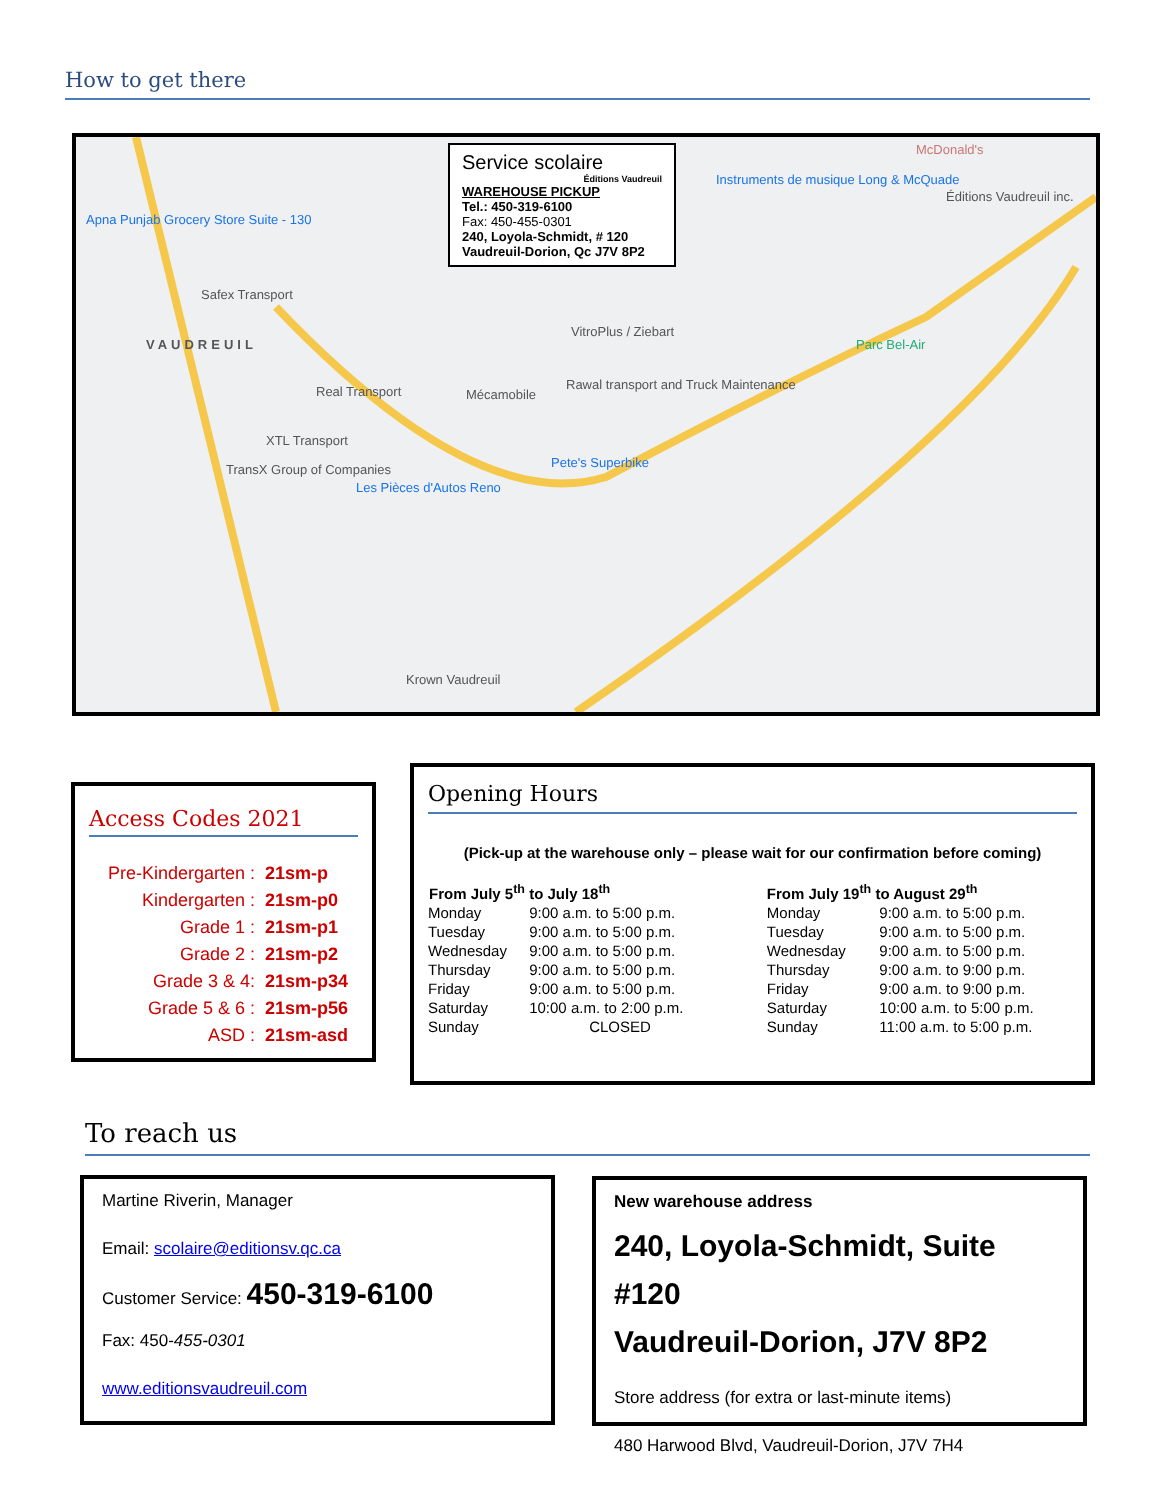How to get there
Service scolaire
Éditions Vaudreuil
WAREHOUSE PICKUP
Tel.: 450-319-6100
Fax: 450-455-0301
240, Loyola-Schmidt, # 120
Vaudreuil-Dorion, Qc J7V 8P2
Apna Punjab Grocery Store Suite - 130
Safex Transport
VAUDREUIL
Real Transport Mécamobile
Rawal transport and Truck Maintenance
VitroPlus / Ziebart
XTL Transport
TransX Group of Companies
Les Pièces d'Autos Reno
Pete's Superbike
Instruments de musique Long & McQuade
McDonald's
Éditions Vaudreuil inc.
Parc Bel-Air
Krown Vaudreuil
Access Codes 2021
| Pre-Kindergarten : | 21sm-p |
| Kindergarten : | 21sm-p0 |
| Grade 1 : | 21sm-p1 |
| Grade 2 : | 21sm-p2 |
| Grade 3 & 4: | 21sm-p34 |
| Grade 5 & 6 : | 21sm-p56 |
| ASD : | 21sm-asd |
Opening Hours
(Pick-up at the warehouse only – please wait for our confirmation before coming)
| From July 5<sup>th</sup> to July 18<sup>th</sup> | | From July 19<sup>th</sup> to August 29<sup>th</sup> | |
| --- | --- | --- | --- |
| Monday | 9:00 a.m. to 5:00 p.m. | Monday | 9:00 a.m. to 5:00 p.m. |
| Tuesday | 9:00 a.m. to 5:00 p.m. | Tuesday | 9:00 a.m. to 5:00 p.m. |
| Wednesday | 9:00 a.m. to 5:00 p.m. | Wednesday | 9:00 a.m. to 5:00 p.m. |
| Thursday | 9:00 a.m. to 5:00 p.m. | Thursday | 9:00 a.m. to 9:00 p.m. |
| Friday | 9:00 a.m. to 5:00 p.m. | Friday | 9:00 a.m. to 9:00 p.m. |
| Saturday | 10:00 a.m. to 2:00 p.m. | Saturday | 10:00 a.m. to 5:00 p.m. |
| Sunday | CLOSED | Sunday | 11:00 a.m. to 5:00 p.m. |
To reach us
Martine Riverin, Manager
Email: scolaire@editionsv.qc.ca
Customer Service: 450-319-6100
Fax: 450-455-0301
www.editionsvaudreuil.com
New warehouse address
240, Loyola-Schmidt, Suite #120
Vaudreuil-Dorion, J7V 8P2
Store address (for extra or last-minute items)
480 Harwood Blvd, Vaudreuil-Dorion, J7V 7H4